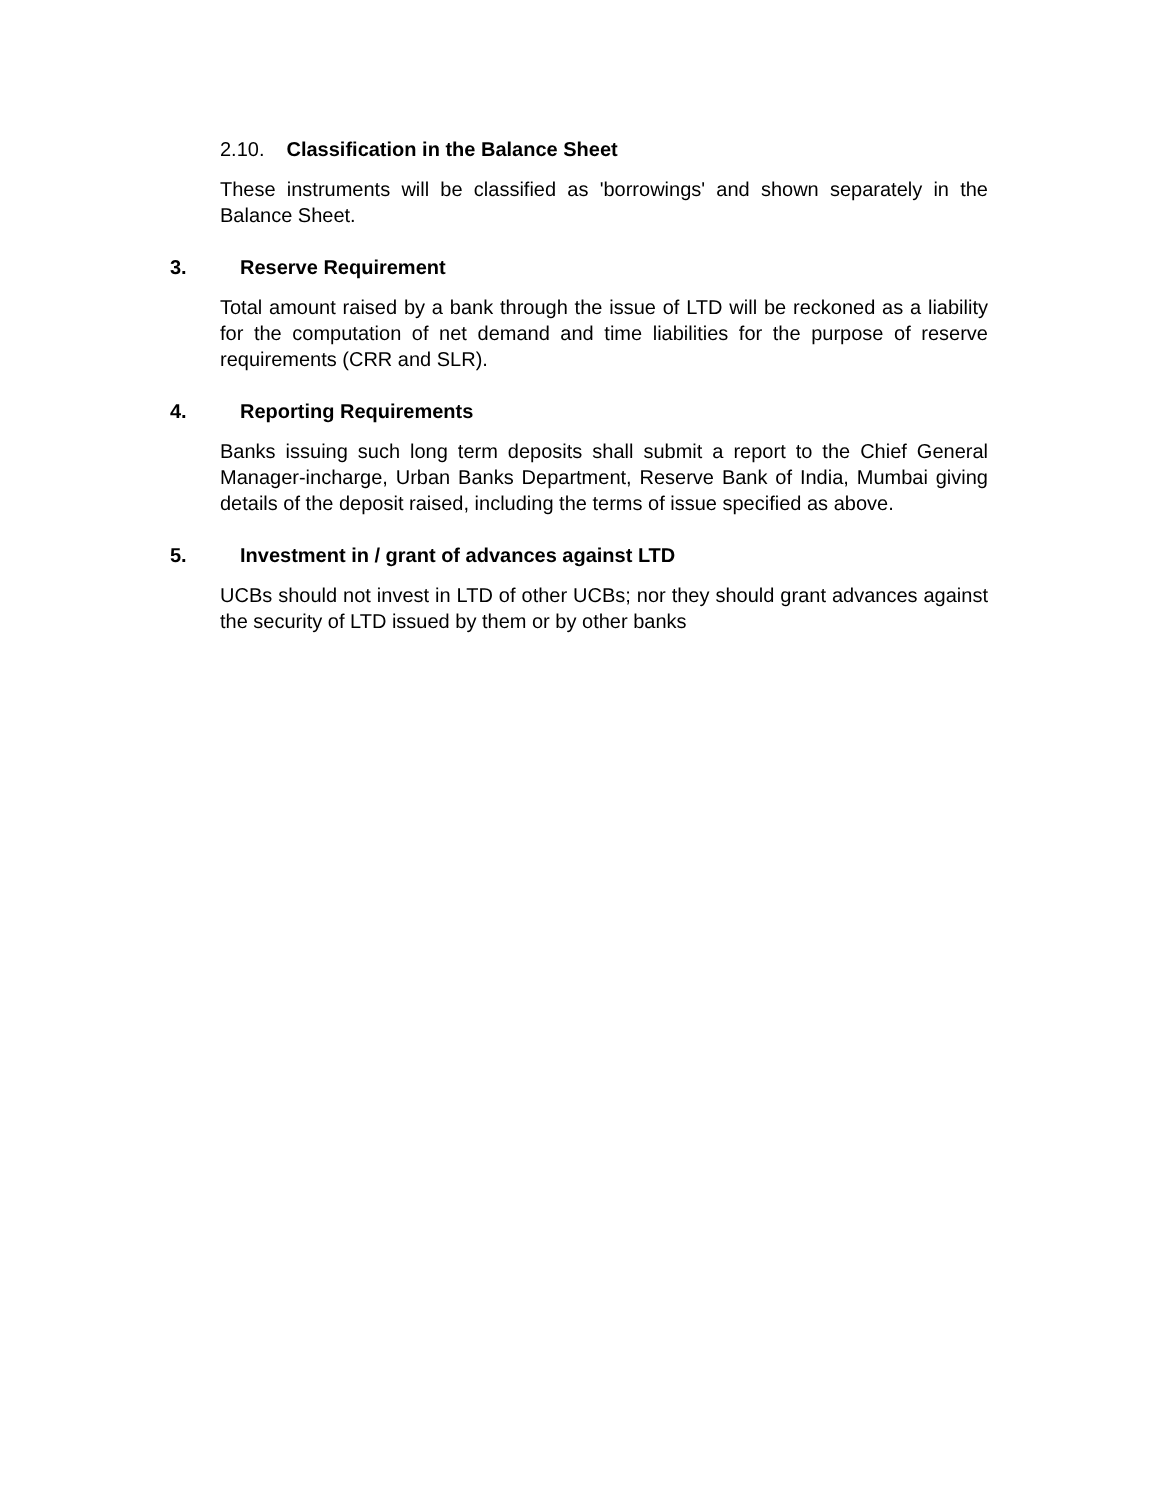2.10. Classification in the Balance Sheet
These instruments will be classified as 'borrowings' and shown separately in the Balance Sheet.
3. Reserve Requirement
Total amount raised by a bank through the issue of LTD will be reckoned as a liability for the computation of net demand and time liabilities for the purpose of reserve requirements (CRR and SLR).
4. Reporting Requirements
Banks issuing such long term deposits shall submit a report to the Chief General Manager-incharge, Urban Banks Department, Reserve Bank of India, Mumbai giving details of the deposit raised, including the terms of issue specified as above.
5. Investment in / grant of advances against LTD
UCBs should not invest in LTD of other UCBs; nor they should grant advances against the security of LTD issued by them or by other banks